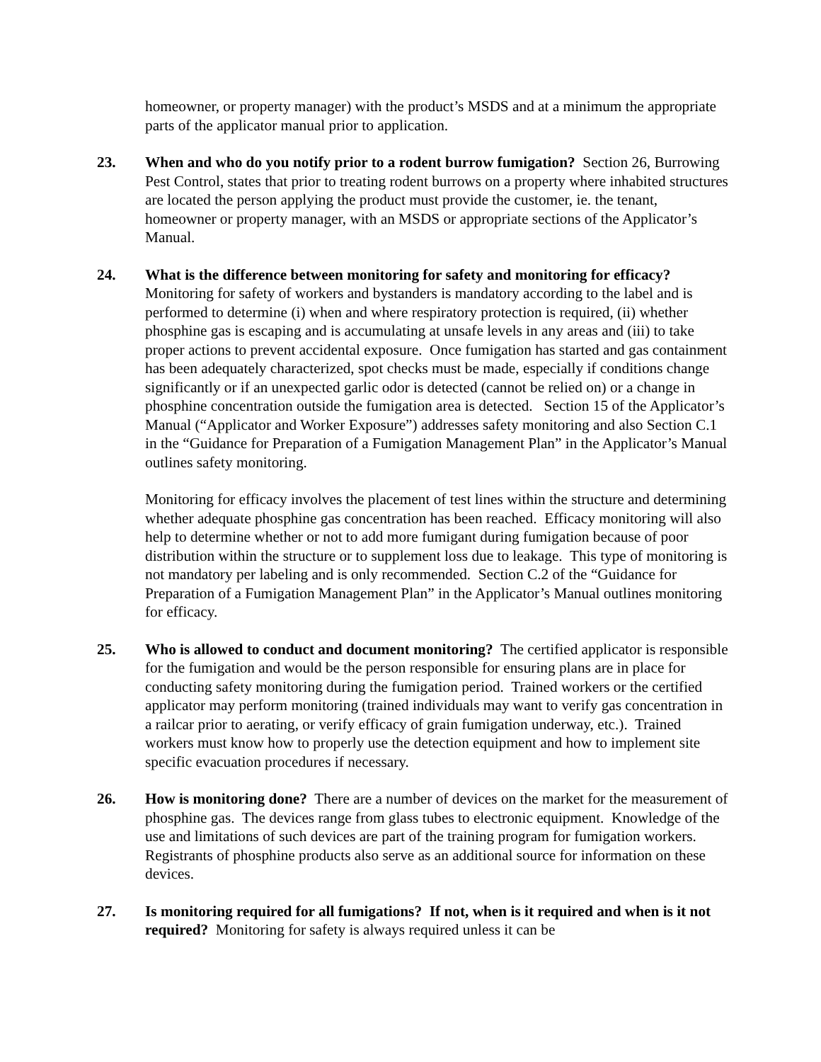homeowner, or property manager) with the product’s MSDS and at a minimum the appropriate parts of the applicator manual prior to application.
23. When and who do you notify prior to a rodent burrow fumigation? Section 26, Burrowing Pest Control, states that prior to treating rodent burrows on a property where inhabited structures are located the person applying the product must provide the customer, ie. the tenant, homeowner or property manager, with an MSDS or appropriate sections of the Applicator’s Manual.
24. What is the difference between monitoring for safety and monitoring for efficacy? Monitoring for safety of workers and bystanders is mandatory according to the label and is performed to determine (i) when and where respiratory protection is required, (ii) whether phosphine gas is escaping and is accumulating at unsafe levels in any areas and (iii) to take proper actions to prevent accidental exposure. Once fumigation has started and gas containment has been adequately characterized, spot checks must be made, especially if conditions change significantly or if an unexpected garlic odor is detected (cannot be relied on) or a change in phosphine concentration outside the fumigation area is detected. Section 15 of the Applicator’s Manual (“Applicator and Worker Exposure”) addresses safety monitoring and also Section C.1 in the “Guidance for Preparation of a Fumigation Management Plan” in the Applicator’s Manual outlines safety monitoring.
Monitoring for efficacy involves the placement of test lines within the structure and determining whether adequate phosphine gas concentration has been reached. Efficacy monitoring will also help to determine whether or not to add more fumigant during fumigation because of poor distribution within the structure or to supplement loss due to leakage. This type of monitoring is not mandatory per labeling and is only recommended. Section C.2 of the “Guidance for Preparation of a Fumigation Management Plan” in the Applicator’s Manual outlines monitoring for efficacy.
25. Who is allowed to conduct and document monitoring? The certified applicator is responsible for the fumigation and would be the person responsible for ensuring plans are in place for conducting safety monitoring during the fumigation period. Trained workers or the certified applicator may perform monitoring (trained individuals may want to verify gas concentration in a railcar prior to aerating, or verify efficacy of grain fumigation underway, etc.). Trained workers must know how to properly use the detection equipment and how to implement site specific evacuation procedures if necessary.
26. How is monitoring done? There are a number of devices on the market for the measurement of phosphine gas. The devices range from glass tubes to electronic equipment. Knowledge of the use and limitations of such devices are part of the training program for fumigation workers. Registrants of phosphine products also serve as an additional source for information on these devices.
27. Is monitoring required for all fumigations? If not, when is it required and when is it not required? Monitoring for safety is always required unless it can be